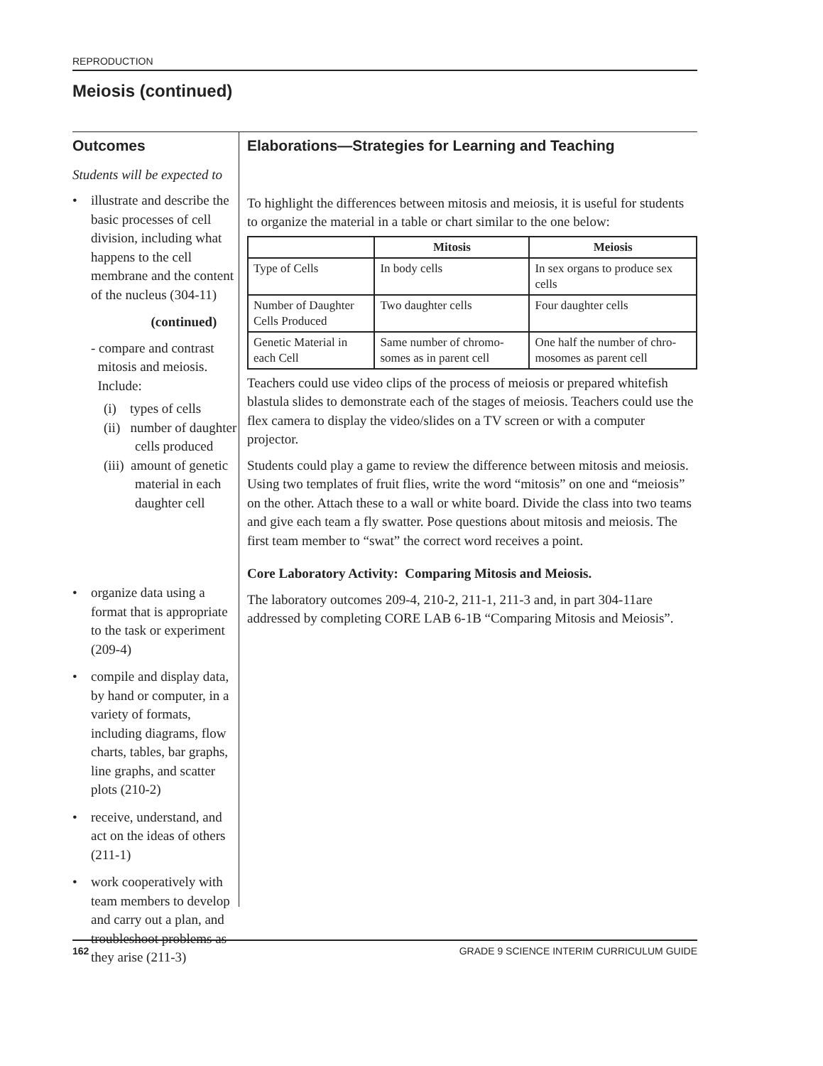REPRODUCTION
Meiosis (continued)
Outcomes
Students will be expected to
• illustrate and describe the basic processes of cell division, including what happens to the cell membrane and the content of the nucleus (304-11)
(continued)
- compare and contrast
mitosis and meiosis.
Include:
(i) types of cells
(ii) number of daughter
cells produced
(iii) amount of genetic
material in each
daughter cell
• organize data using a format that is appropriate to the task or experiment (209-4)
• compile and display data, by hand or computer, in a variety of formats, including diagrams, flow charts, tables, bar graphs, line graphs, and scatter plots (210-2)
• receive, understand, and act on the ideas of others (211-1)
• work cooperatively with team members to develop and carry out a plan, and troubleshoot problems as they arise (211-3)
Elaborations—Strategies for Learning and Teaching
To highlight the differences between mitosis and meiosis, it is useful for students to organize the material in a table or chart similar to the one below:
| | Mitosis | Meiosis |
| --- | --- | --- |
| Type of Cells | In body cells | In sex organs to produce sex cells |
| Number of Daughter Cells Produced | Two daughter cells | Four daughter cells |
| Genetic Material in each Cell | Same number of chromo-somes as in parent cell | One half the number of chro-mosomes as parent cell |
Teachers could use video clips of the process of meiosis or prepared whitefish blastula slides to demonstrate each of the stages of meiosis. Teachers could use the flex camera to display the video/slides on a TV screen or with a computer projector.
Students could play a game to review the difference between mitosis and meiosis. Using two templates of fruit flies, write the word “mitosis” on one and “meiosis” on the other. Attach these to a wall or white board. Divide the class into two teams and give each team a fly swatter. Pose questions about mitosis and meiosis. The first team member to “swat” the correct word receives a point.
Core Laboratory Activity: Comparing Mitosis and Meiosis.
The laboratory outcomes 209-4, 210-2, 211-1, 211-3 and, in part 304-11are addressed by completing CORE LAB 6-1B “Comparing Mitosis and Meiosis”.
162 GRADE 9 SCIENCE INTERIM CURRICULUM GUIDE